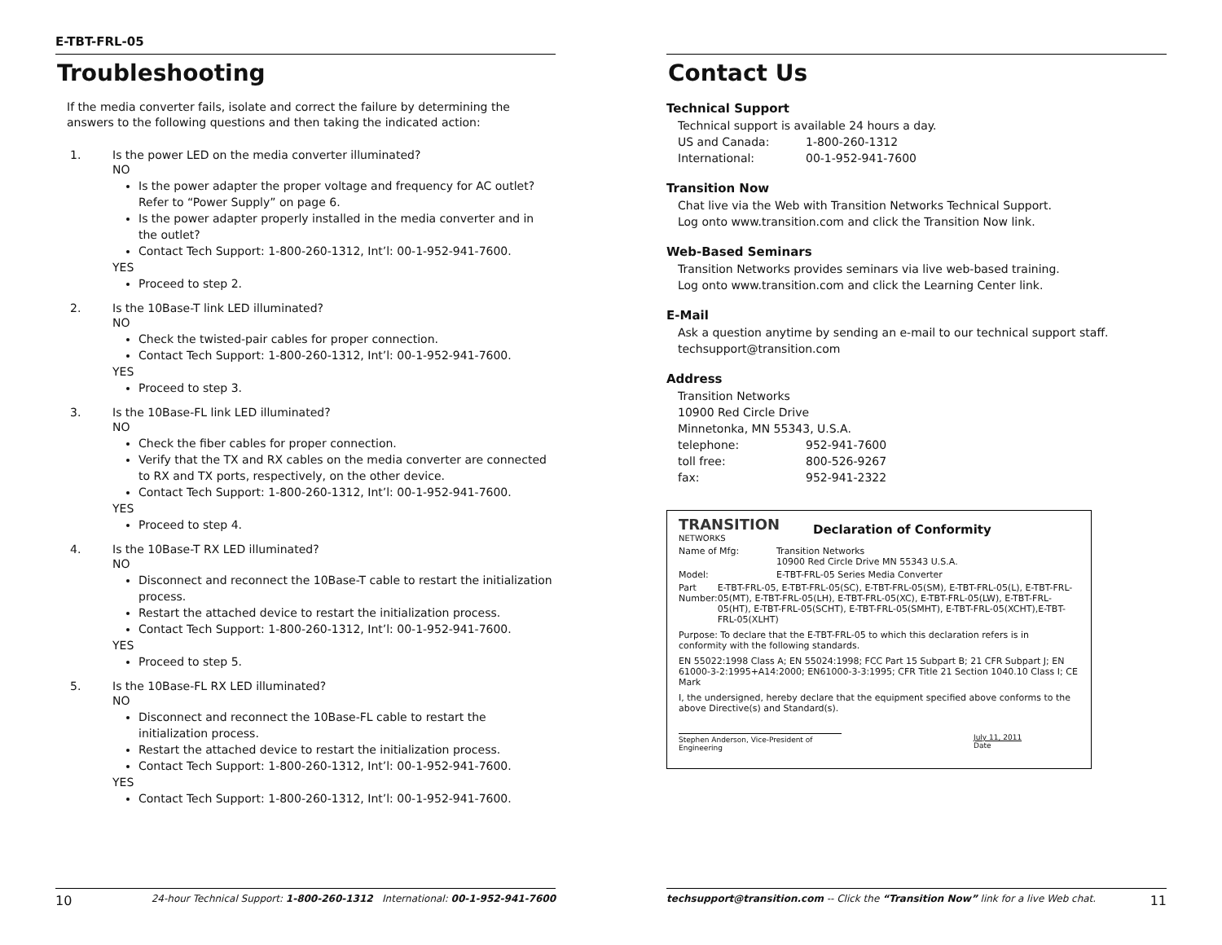E-TBT-FRL-05
Troubleshooting
If the media converter fails, isolate and correct the failure by determining the answers to the following questions and then taking the indicated action:
1. Is the power LED on the media converter illuminated?
NO
Is the power adapter the proper voltage and frequency for AC outlet? Refer to “Power Supply” on page 6.
Is the power adapter properly installed in the media converter and in the outlet?
Contact Tech Support: 1-800-260-1312, Int’l: 00-1-952-941-7600.
YES
Proceed to step 2.
2. Is the 10Base-T link LED illuminated?
NO
Check the twisted-pair cables for proper connection.
Contact Tech Support: 1-800-260-1312, Int’l: 00-1-952-941-7600.
YES
Proceed to step 3.
3. Is the 10Base-FL link LED illuminated?
NO
Check the fiber cables for proper connection.
Verify that the TX and RX cables on the media converter are connected to RX and TX ports, respectively, on the other device.
Contact Tech Support: 1-800-260-1312, Int’l: 00-1-952-941-7600.
YES
Proceed to step 4.
4. Is the 10Base-T RX LED illuminated?
NO
Disconnect and reconnect the 10Base-T cable to restart the initialization process.
Restart the attached device to restart the initialization process.
Contact Tech Support: 1-800-260-1312, Int’l: 00-1-952-941-7600.
YES
Proceed to step 5.
5. Is the 10Base-FL RX LED illuminated?
NO
Disconnect and reconnect the 10Base-FL cable to restart the initialization process.
Restart the attached device to restart the initialization process.
Contact Tech Support: 1-800-260-1312, Int’l: 00-1-952-941-7600.
YES
Contact Tech Support: 1-800-260-1312, Int’l: 00-1-952-941-7600.
10 24-hour Technical Support: 1-800-260-1312 International: 00-1-952-941-7600
Contact Us
Technical Support
Technical support is available 24 hours a day.
US and Canada: 1-800-260-1312
International: 00-1-952-941-7600
Transition Now
Chat live via the Web with Transition Networks Technical Support.
Log onto www.transition.com and click the Transition Now link.
Web-Based Seminars
Transition Networks provides seminars via live web-based training.
Log onto www.transition.com and click the Learning Center link.
E-Mail
Ask a question anytime by sending an e-mail to our technical support staff.
techsupport@transition.com
Address
Transition Networks
10900 Red Circle Drive
Minnetonka, MN 55343, U.S.A.
telephone: 952-941-7600
toll free: 800-526-9267
fax: 952-941-2322
TRANSITION
NETWORKS
Declaration of Conformity
Name of Mfg: Transition Networks
10900 Red Circle Drive MN 55343 U.S.A.
Model: E-TBT-FRL-05 Series Media Converter
Part Number: E-TBT-FRL-05, E-TBT-FRL-05(SC), E-TBT-FRL-05(SM), E-TBT-FRL-05(L), E-TBT-FRL-05(MT), E-TBT-FRL-05(LH), E-TBT-FRL-05(XC), E-TBT-FRL-05(LW), E-TBT-FRL-05(HT), E-TBT-FRL-05(SCHT), E-TBT-FRL-05(SMHT), E-TBT-FRL-05(XCHT),E-TBT-FRL-05(XLHT)
Purpose: To declare that the E-TBT-FRL-05 to which this declaration refers is in conformity with the following standards.
EN 55022:1998 Class A; EN 55024:1998; FCC Part 15 Subpart B; 21 CFR Subpart J; EN 61000-3-2:1995+A14:2000; EN61000-3-3:1995; CFR Title 21 Section 1040.10 Class I; CE Mark
I, the undersigned, hereby declare that the equipment specified above conforms to the above Directive(s) and Standard(s).
Stephen Anderson, Vice-President of Engineering July 11, 2011
Date
techsupport@transition.com -- Click the “Transition Now” link for a live Web chat. 11